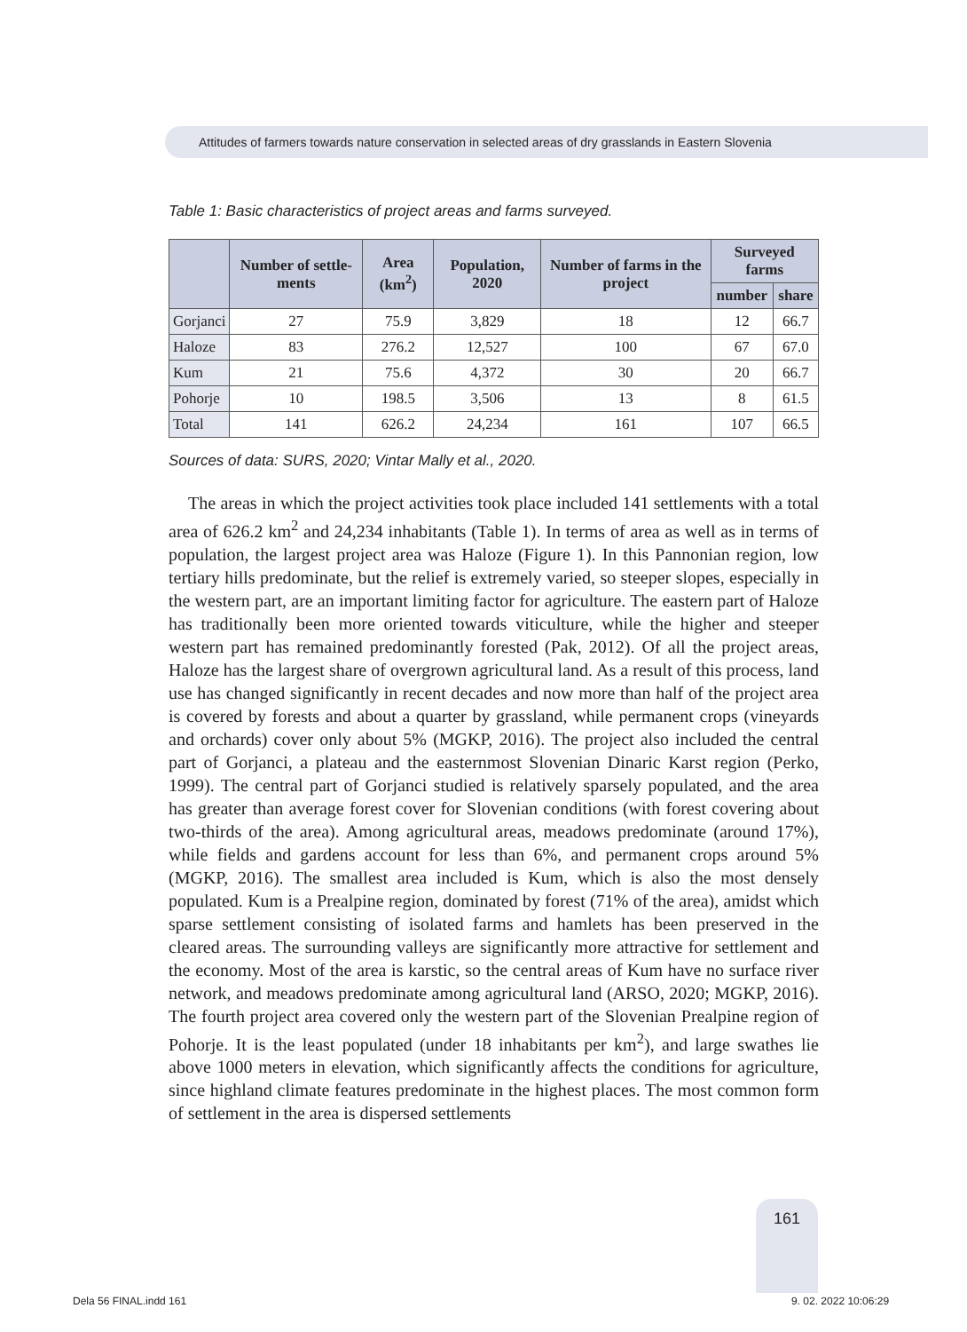Attitudes of farmers towards nature conservation in selected areas of dry grasslands in Eastern Slovenia
Table 1: Basic characteristics of project areas and farms surveyed.
| | Number of settle-ments | Area (km<sup>2</sup>) | Population, 2020 | Number of farms in the project | Surveyed farms | |
| --- | --- | --- | --- | --- | --- | --- |
| | | | | | number | share |
| Gorjanci | 27 | 75.9 | 3,829 | 18 | 12 | 66.7 |
| Haloze | 83 | 276.2 | 12,527 | 100 | 67 | 67.0 |
| Kum | 21 | 75.6 | 4,372 | 30 | 20 | 66.7 |
| Pohorje | 10 | 198.5 | 3,506 | 13 | 8 | 61.5 |
| Total | 141 | 626.2 | 24,234 | 161 | 107 | 66.5 |
Sources of data: SURS, 2020; Vintar Mally et al., 2020.
The areas in which the project activities took place included 141 settlements with a total area of 626.2 km<sup>2</sup> and 24,234 inhabitants (Table 1). In terms of area as well as in terms of population, the largest project area was Haloze (Figure 1). In this Pannonian region, low tertiary hills predominate, but the relief is extremely varied, so steeper slopes, especially in the western part, are an important limiting factor for agriculture. The eastern part of Haloze has traditionally been more oriented towards viticulture, while the higher and steeper western part has remained predominantly forested (Pak, 2012). Of all the project areas, Haloze has the largest share of overgrown agricultural land. As a result of this process, land use has changed significantly in recent decades and now more than half of the project area is covered by forests and about a quarter by grassland, while permanent crops (vineyards and orchards) cover only about 5% (MGKP, 2016). The project also included the central part of Gorjanci, a plateau and the easternmost Slovenian Dinaric Karst region (Perko, 1999). The central part of Gorjanci studied is relatively sparsely populated, and the area has greater than average forest cover for Slovenian conditions (with forest covering about two-thirds of the area). Among agricultural areas, meadows predominate (around 17%), while fields and gardens account for less than 6%, and permanent crops around 5% (MGKP, 2016). The smallest area included is Kum, which is also the most densely populated. Kum is a Prealpine region, dominated by forest (71% of the area), amidst which sparse settlement consisting of isolated farms and hamlets has been preserved in the cleared areas. The surrounding valleys are significantly more attractive for settlement and the economy. Most of the area is karstic, so the central areas of Kum have no surface river network, and meadows predominate among agricultural land (ARSO, 2020; MGKP, 2016). The fourth project area covered only the western part of the Slovenian Prealpine region of Pohorje. It is the least populated (under 18 inhabitants per km<sup>2</sup>), and large swathes lie above 1000 meters in elevation, which significantly affects the conditions for agriculture, since highland climate features predominate in the highest places. The most common form of settlement in the area is dispersed settlements
161
Dela 56 FINAL.indd 161 9. 02. 2022 10:06:29